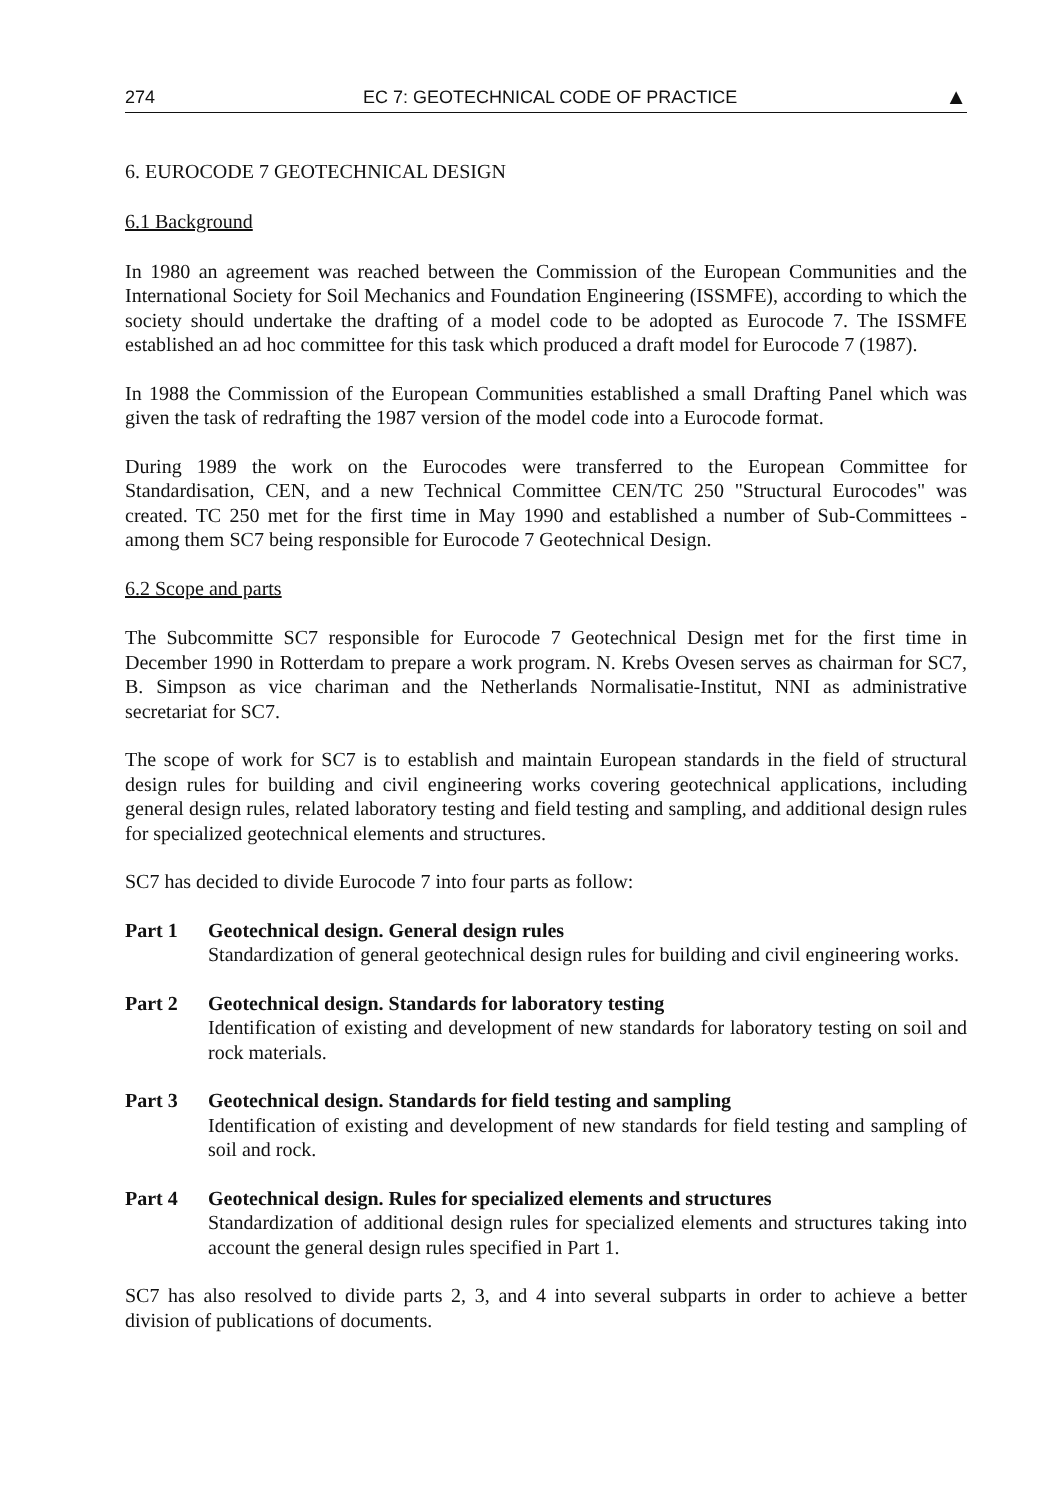274 EC 7: GEOTECHNICAL CODE OF PRACTICE ▲
6. EUROCODE 7 GEOTECHNICAL DESIGN
6.1 Background
In 1980 an agreement was reached between the Commission of the European Communities and the International Society for Soil Mechanics and Foundation Engineering (ISSMFE), according to which the society should undertake the drafting of a model code to be adopted as Eurocode 7. The ISSMFE established an ad hoc committee for this task which produced a draft model for Eurocode 7 (1987).
In 1988 the Commission of the European Communities established a small Drafting Panel which was given the task of redrafting the 1987 version of the model code into a Eurocode format.
During 1989 the work on the Eurocodes were transferred to the European Committee for Standardisation, CEN, and a new Technical Committee CEN/TC 250 "Structural Eurocodes" was created. TC 250 met for the first time in May 1990 and established a number of Sub-Committees - among them SC7 being responsible for Eurocode 7 Geotechnical Design.
6.2 Scope and parts
The Subcommitte SC7 responsible for Eurocode 7 Geotechnical Design met for the first time in December 1990 in Rotterdam to prepare a work program. N. Krebs Ovesen serves as chairman for SC7, B. Simpson as vice chariman and the Netherlands Normalisatie-Institut, NNI as administrative secretariat for SC7.
The scope of work for SC7 is to establish and maintain European standards in the field of structural design rules for building and civil engineering works covering geotechnical applications, including general design rules, related laboratory testing and field testing and sampling, and additional design rules for specialized geotechnical elements and structures.
SC7 has decided to divide Eurocode 7 into four parts as follow:
Part 1 Geotechnical design. General design rules
Standardization of general geotechnical design rules for building and civil engineering works.
Part 2 Geotechnical design. Standards for laboratory testing
Identification of existing and development of new standards for laboratory testing on soil and rock materials.
Part 3 Geotechnical design. Standards for field testing and sampling
Identification of existing and development of new standards for field testing and sampling of soil and rock.
Part 4 Geotechnical design. Rules for specialized elements and structures
Standardization of additional design rules for specialized elements and structures taking into account the general design rules specified in Part 1.
SC7 has also resolved to divide parts 2, 3, and 4 into several subparts in order to achieve a better division of publications of documents.